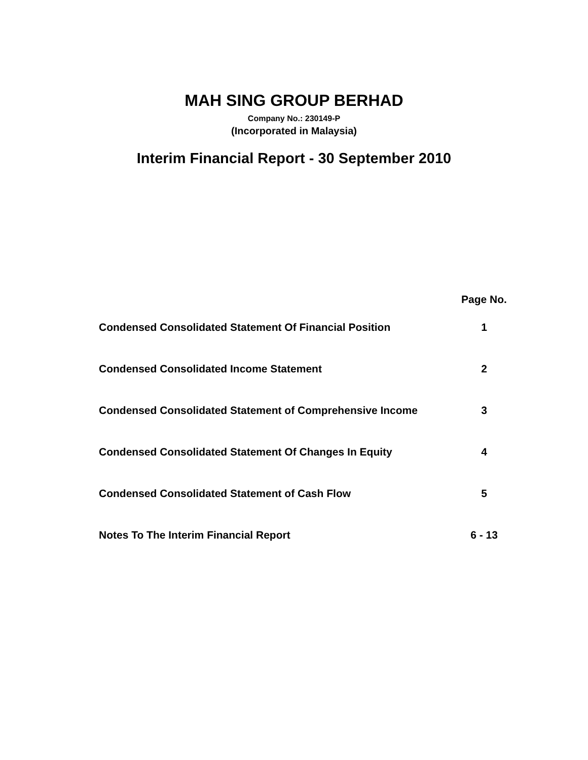MAH SING GROUP BERHAD
Company No.: 230149-P
(Incorporated in Malaysia)
Interim Financial Report - 30 September 2010
| | Page No. |
| Condensed Consolidated Statement Of Financial Position | 1 |
| Condensed Consolidated Income Statement | 2 |
| Condensed Consolidated Statement of Comprehensive Income | 3 |
| Condensed Consolidated Statement Of Changes In Equity | 4 |
| Condensed Consolidated Statement of Cash Flow | 5 |
| Notes To The Interim Financial Report | 6 - 13 |